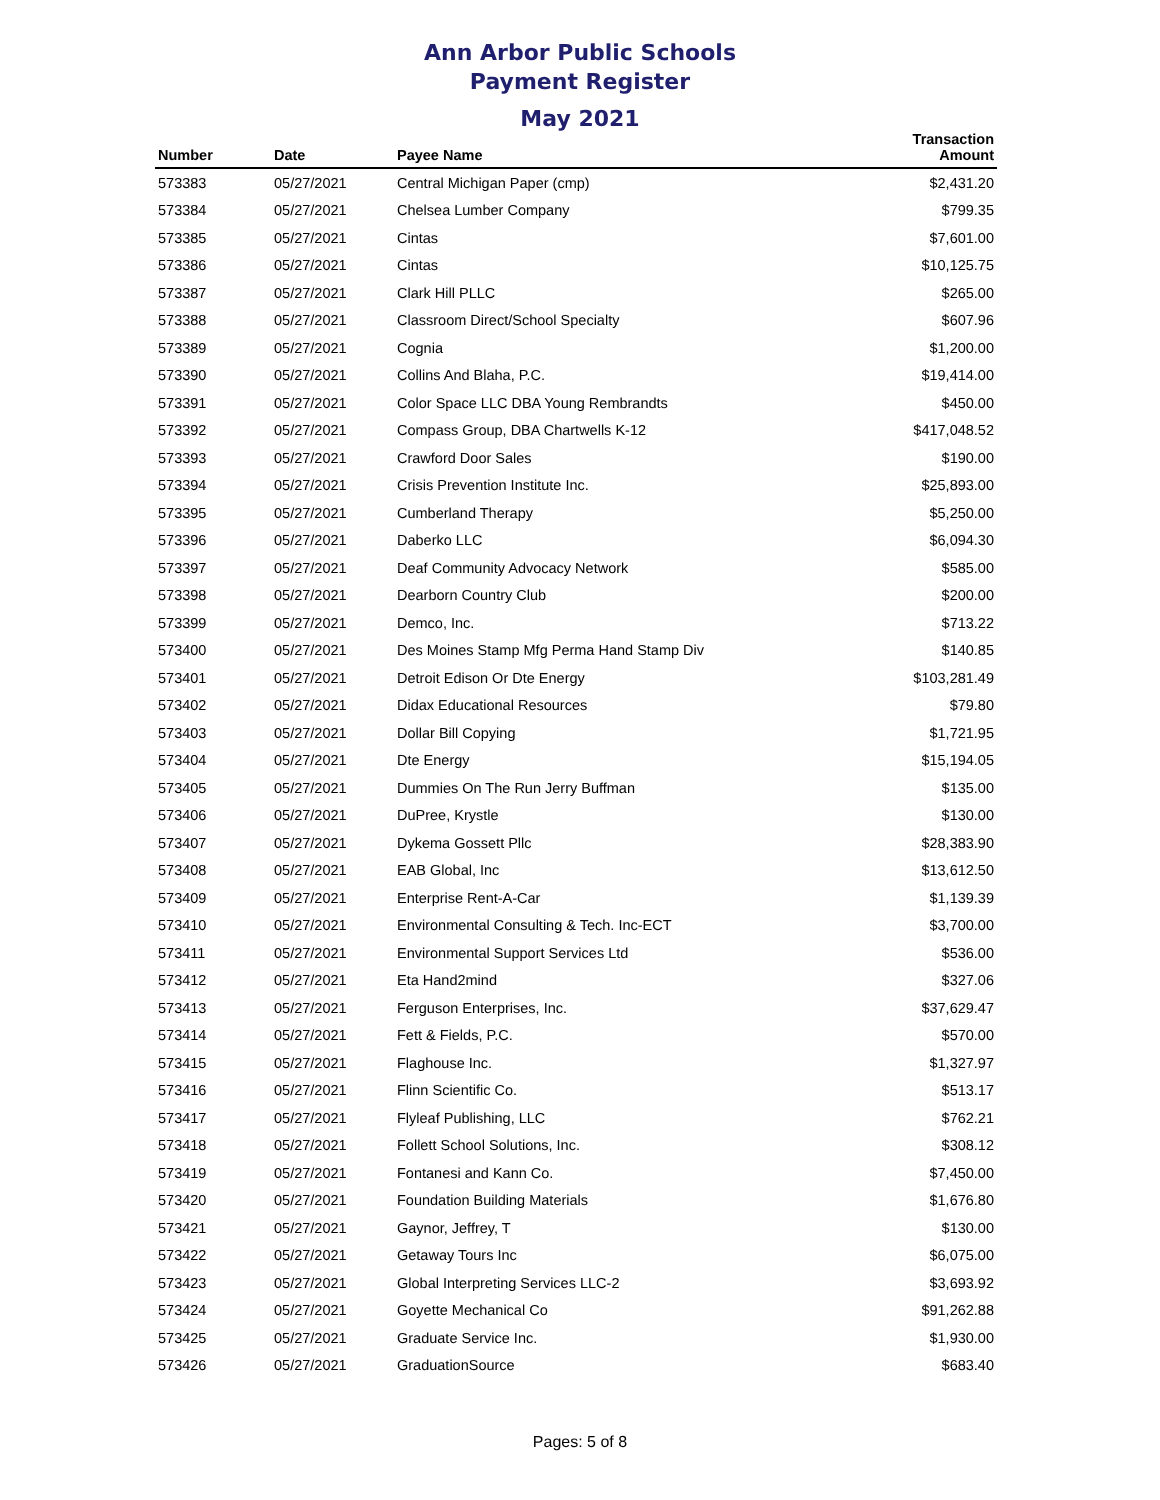Ann Arbor Public Schools
Payment Register
May 2021
| Number | Date | Payee Name | Transaction Amount |
| --- | --- | --- | --- |
| 573383 | 05/27/2021 | Central Michigan Paper (cmp) | $2,431.20 |
| 573384 | 05/27/2021 | Chelsea Lumber Company | $799.35 |
| 573385 | 05/27/2021 | Cintas | $7,601.00 |
| 573386 | 05/27/2021 | Cintas | $10,125.75 |
| 573387 | 05/27/2021 | Clark Hill PLLC | $265.00 |
| 573388 | 05/27/2021 | Classroom Direct/School Specialty | $607.96 |
| 573389 | 05/27/2021 | Cognia | $1,200.00 |
| 573390 | 05/27/2021 | Collins And Blaha, P.C. | $19,414.00 |
| 573391 | 05/27/2021 | Color Space LLC DBA Young Rembrandts | $450.00 |
| 573392 | 05/27/2021 | Compass Group, DBA Chartwells K-12 | $417,048.52 |
| 573393 | 05/27/2021 | Crawford Door Sales | $190.00 |
| 573394 | 05/27/2021 | Crisis Prevention Institute Inc. | $25,893.00 |
| 573395 | 05/27/2021 | Cumberland Therapy | $5,250.00 |
| 573396 | 05/27/2021 | Daberko LLC | $6,094.30 |
| 573397 | 05/27/2021 | Deaf Community Advocacy Network | $585.00 |
| 573398 | 05/27/2021 | Dearborn Country Club | $200.00 |
| 573399 | 05/27/2021 | Demco, Inc. | $713.22 |
| 573400 | 05/27/2021 | Des Moines Stamp Mfg Perma Hand Stamp Div | $140.85 |
| 573401 | 05/27/2021 | Detroit Edison Or Dte Energy | $103,281.49 |
| 573402 | 05/27/2021 | Didax Educational Resources | $79.80 |
| 573403 | 05/27/2021 | Dollar Bill Copying | $1,721.95 |
| 573404 | 05/27/2021 | Dte Energy | $15,194.05 |
| 573405 | 05/27/2021 | Dummies On The Run Jerry Buffman | $135.00 |
| 573406 | 05/27/2021 | DuPree, Krystle | $130.00 |
| 573407 | 05/27/2021 | Dykema Gossett Pllc | $28,383.90 |
| 573408 | 05/27/2021 | EAB Global, Inc | $13,612.50 |
| 573409 | 05/27/2021 | Enterprise Rent-A-Car | $1,139.39 |
| 573410 | 05/27/2021 | Environmental Consulting & Tech. Inc-ECT | $3,700.00 |
| 573411 | 05/27/2021 | Environmental Support Services Ltd | $536.00 |
| 573412 | 05/27/2021 | Eta Hand2mind | $327.06 |
| 573413 | 05/27/2021 | Ferguson Enterprises, Inc. | $37,629.47 |
| 573414 | 05/27/2021 | Fett & Fields, P.C. | $570.00 |
| 573415 | 05/27/2021 | Flaghouse Inc. | $1,327.97 |
| 573416 | 05/27/2021 | Flinn Scientific Co. | $513.17 |
| 573417 | 05/27/2021 | Flyleaf Publishing, LLC | $762.21 |
| 573418 | 05/27/2021 | Follett School Solutions, Inc. | $308.12 |
| 573419 | 05/27/2021 | Fontanesi and Kann Co. | $7,450.00 |
| 573420 | 05/27/2021 | Foundation Building Materials | $1,676.80 |
| 573421 | 05/27/2021 | Gaynor, Jeffrey, T | $130.00 |
| 573422 | 05/27/2021 | Getaway Tours Inc | $6,075.00 |
| 573423 | 05/27/2021 | Global Interpreting Services LLC-2 | $3,693.92 |
| 573424 | 05/27/2021 | Goyette Mechanical Co | $91,262.88 |
| 573425 | 05/27/2021 | Graduate Service Inc. | $1,930.00 |
| 573426 | 05/27/2021 | GraduationSource | $683.40 |
Pages: 5 of 8